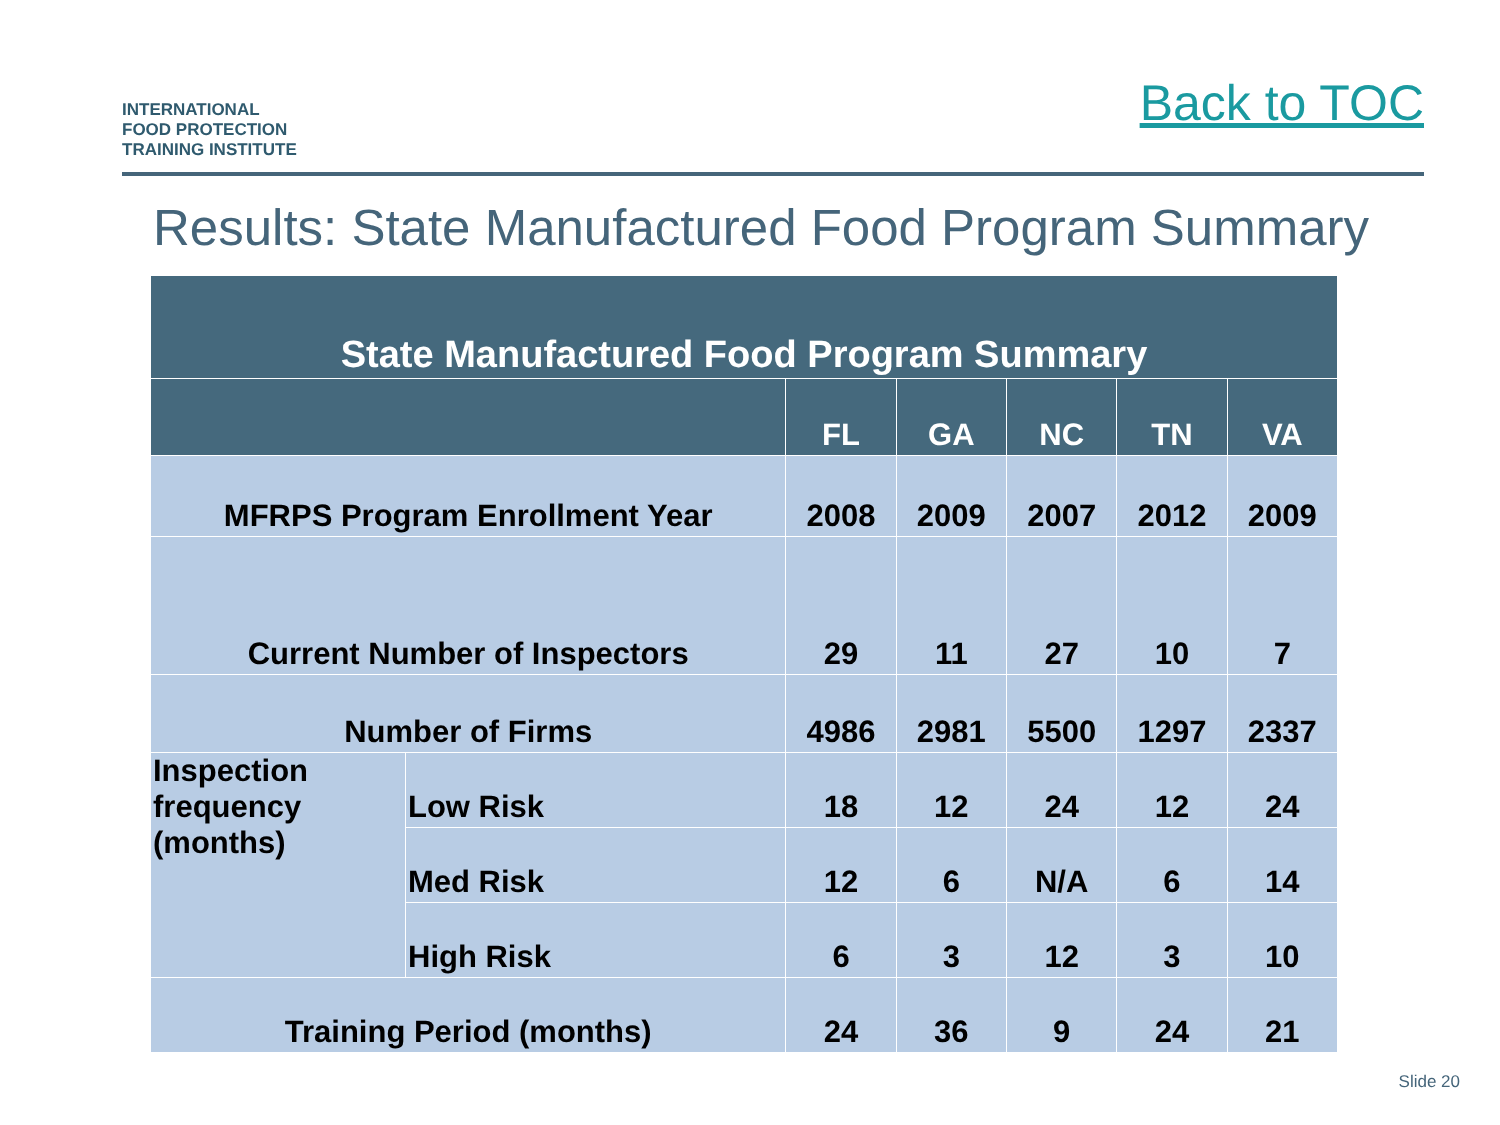INTERNATIONAL
FOOD PROTECTION
TRAINING INSTITUTE
Back to TOC
Results: State Manufactured Food Program Summary
| State Manufactured Food Program Summary | | | | | | |
| --- | --- | --- | --- | --- | --- | --- |
| | | FL | GA | NC | TN | VA |
| MFRPS Program Enrollment Year | | 2008 | 2009 | 2007 | 2012 | 2009 |
| Current Number of Inspectors | | 29 | 11 | 27 | 10 | 7 |
| Number of Firms | | 4986 | 2981 | 5500 | 1297 | 2337 |
| Inspection frequency (months) | Low Risk | 18 | 12 | 24 | 12 | 24 |
| | Med Risk | 12 | 6 | N/A | 6 | 14 |
| | High Risk | 6 | 3 | 12 | 3 | 10 |
| Training Period (months) | | 24 | 36 | 9 | 24 | 21 |
Slide 20